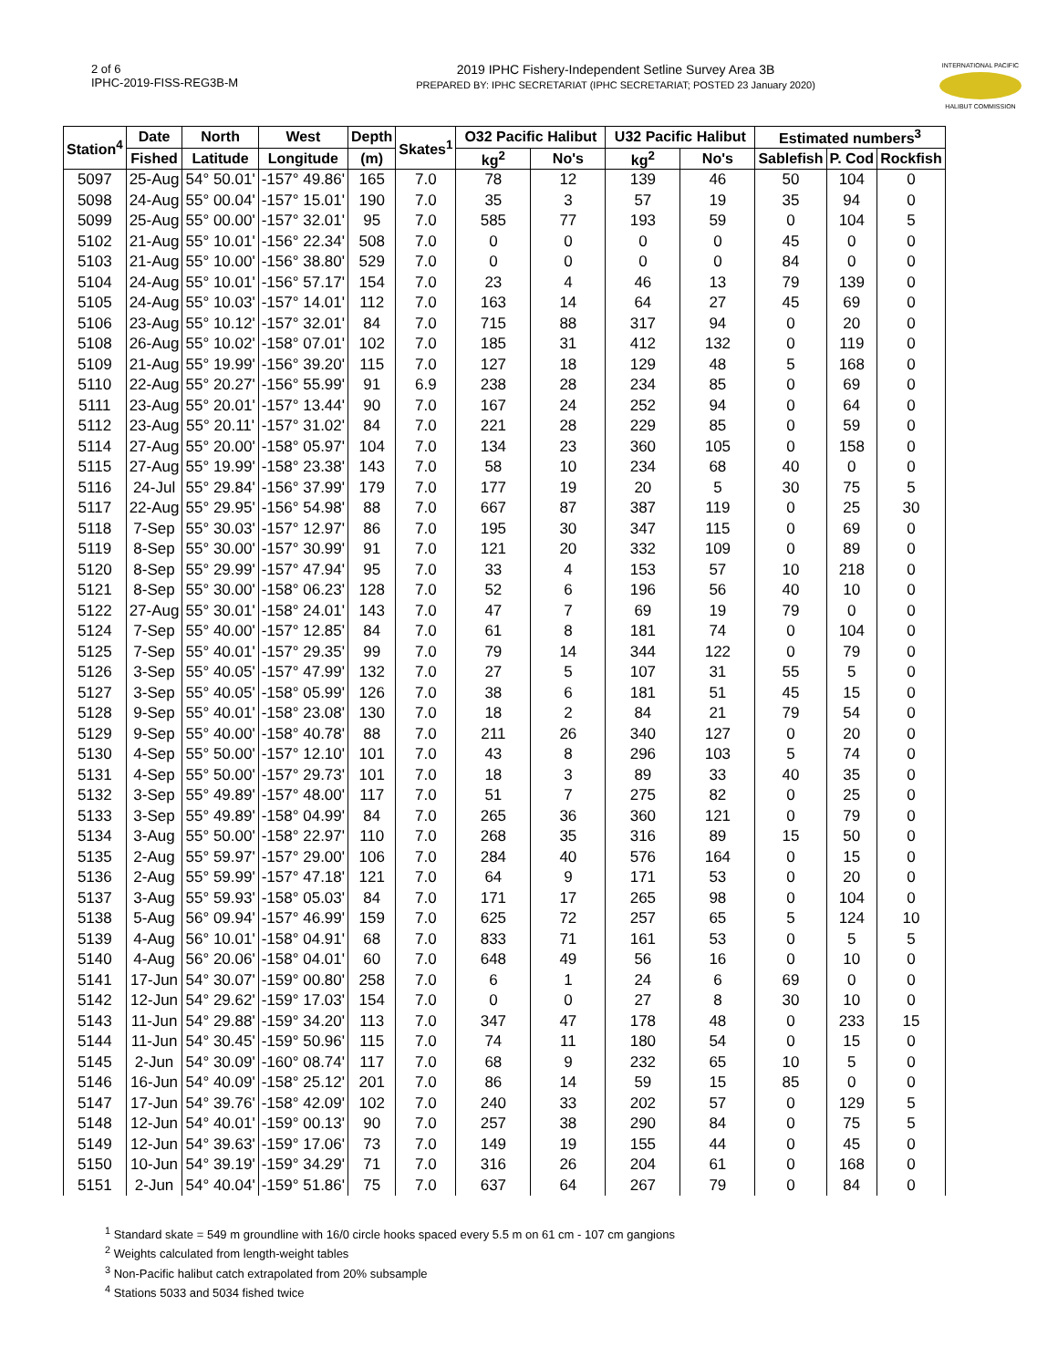2 of 6
IPHC-2019-FISS-REG3B-M
2019 IPHC Fishery-Independent Setline Survey Area 3B
PREPARED BY: IPHC SECRETARIAT (IPHC SECRETARIAT; POSTED 23 January 2020)
INTERNATIONAL PACIFIC
HALIBUT COMMISSION
| Station<sup>4</sup> | Date | North | West | Depth | Skates<sup>1</sup> | O32 Pacific Halibut | | U32 Pacific Halibut | | Estimated numbers<sup>3</sup> | | |
| --- | --- | --- | --- | --- | --- | --- | --- | --- | --- | --- | --- | --- |
| | Fished | Latitude | Longitude | (m) | | kg<sup>2</sup> | No's | kg<sup>2</sup> | No's | Sablefish | P. Cod | Rockfish |
| 5097 | 25-Aug | 54° 50.01' | -157° 49.86' | 165 | 7.0 | 78 | 12 | 139 | 46 | 50 | 104 | 0 |
| 5098 | 24-Aug | 55° 00.04' | -157° 15.01' | 190 | 7.0 | 35 | 3 | 57 | 19 | 35 | 94 | 0 |
| 5099 | 25-Aug | 55° 00.00' | -157° 32.01' | 95 | 7.0 | 585 | 77 | 193 | 59 | 0 | 104 | 5 |
| 5102 | 21-Aug | 55° 10.01' | -156° 22.34' | 508 | 7.0 | 0 | 0 | 0 | 0 | 45 | 0 | 0 |
| 5103 | 21-Aug | 55° 10.00' | -156° 38.80' | 529 | 7.0 | 0 | 0 | 0 | 0 | 84 | 0 | 0 |
| 5104 | 24-Aug | 55° 10.01' | -156° 57.17' | 154 | 7.0 | 23 | 4 | 46 | 13 | 79 | 139 | 0 |
| 5105 | 24-Aug | 55° 10.03' | -157° 14.01' | 112 | 7.0 | 163 | 14 | 64 | 27 | 45 | 69 | 0 |
| 5106 | 23-Aug | 55° 10.12' | -157° 32.01' | 84 | 7.0 | 715 | 88 | 317 | 94 | 0 | 20 | 0 |
| 5108 | 26-Aug | 55° 10.02' | -158° 07.01' | 102 | 7.0 | 185 | 31 | 412 | 132 | 0 | 119 | 0 |
| 5109 | 21-Aug | 55° 19.99' | -156° 39.20' | 115 | 7.0 | 127 | 18 | 129 | 48 | 5 | 168 | 0 |
| 5110 | 22-Aug | 55° 20.27' | -156° 55.99' | 91 | 6.9 | 238 | 28 | 234 | 85 | 0 | 69 | 0 |
| 5111 | 23-Aug | 55° 20.01' | -157° 13.44' | 90 | 7.0 | 167 | 24 | 252 | 94 | 0 | 64 | 0 |
| 5112 | 23-Aug | 55° 20.11' | -157° 31.02' | 84 | 7.0 | 221 | 28 | 229 | 85 | 0 | 59 | 0 |
| 5114 | 27-Aug | 55° 20.00' | -158° 05.97' | 104 | 7.0 | 134 | 23 | 360 | 105 | 0 | 158 | 0 |
| 5115 | 27-Aug | 55° 19.99' | -158° 23.38' | 143 | 7.0 | 58 | 10 | 234 | 68 | 40 | 0 | 0 |
| 5116 | 24-Jul | 55° 29.84' | -156° 37.99' | 179 | 7.0 | 177 | 19 | 20 | 5 | 30 | 75 | 5 |
| 5117 | 22-Aug | 55° 29.95' | -156° 54.98' | 88 | 7.0 | 667 | 87 | 387 | 119 | 0 | 25 | 30 |
| 5118 | 7-Sep | 55° 30.03' | -157° 12.97' | 86 | 7.0 | 195 | 30 | 347 | 115 | 0 | 69 | 0 |
| 5119 | 8-Sep | 55° 30.00' | -157° 30.99' | 91 | 7.0 | 121 | 20 | 332 | 109 | 0 | 89 | 0 |
| 5120 | 8-Sep | 55° 29.99' | -157° 47.94' | 95 | 7.0 | 33 | 4 | 153 | 57 | 10 | 218 | 0 |
| 5121 | 8-Sep | 55° 30.00' | -158° 06.23' | 128 | 7.0 | 52 | 6 | 196 | 56 | 40 | 10 | 0 |
| 5122 | 27-Aug | 55° 30.01' | -158° 24.01' | 143 | 7.0 | 47 | 7 | 69 | 19 | 79 | 0 | 0 |
| 5124 | 7-Sep | 55° 40.00' | -157° 12.85' | 84 | 7.0 | 61 | 8 | 181 | 74 | 0 | 104 | 0 |
| 5125 | 7-Sep | 55° 40.01' | -157° 29.35' | 99 | 7.0 | 79 | 14 | 344 | 122 | 0 | 79 | 0 |
| 5126 | 3-Sep | 55° 40.05' | -157° 47.99' | 132 | 7.0 | 27 | 5 | 107 | 31 | 55 | 5 | 0 |
| 5127 | 3-Sep | 55° 40.05' | -158° 05.99' | 126 | 7.0 | 38 | 6 | 181 | 51 | 45 | 15 | 0 |
| 5128 | 9-Sep | 55° 40.01' | -158° 23.08' | 130 | 7.0 | 18 | 2 | 84 | 21 | 79 | 54 | 0 |
| 5129 | 9-Sep | 55° 40.00' | -158° 40.78' | 88 | 7.0 | 211 | 26 | 340 | 127 | 0 | 20 | 0 |
| 5130 | 4-Sep | 55° 50.00' | -157° 12.10' | 101 | 7.0 | 43 | 8 | 296 | 103 | 5 | 74 | 0 |
| 5131 | 4-Sep | 55° 50.00' | -157° 29.73' | 101 | 7.0 | 18 | 3 | 89 | 33 | 40 | 35 | 0 |
| 5132 | 3-Sep | 55° 49.89' | -157° 48.00' | 117 | 7.0 | 51 | 7 | 275 | 82 | 0 | 25 | 0 |
| 5133 | 3-Sep | 55° 49.89' | -158° 04.99' | 84 | 7.0 | 265 | 36 | 360 | 121 | 0 | 79 | 0 |
| 5134 | 3-Aug | 55° 50.00' | -158° 22.97' | 110 | 7.0 | 268 | 35 | 316 | 89 | 15 | 50 | 0 |
| 5135 | 2-Aug | 55° 59.97' | -157° 29.00' | 106 | 7.0 | 284 | 40 | 576 | 164 | 0 | 15 | 0 |
| 5136 | 2-Aug | 55° 59.99' | -157° 47.18' | 121 | 7.0 | 64 | 9 | 171 | 53 | 0 | 20 | 0 |
| 5137 | 3-Aug | 55° 59.93' | -158° 05.03' | 84 | 7.0 | 171 | 17 | 265 | 98 | 0 | 104 | 0 |
| 5138 | 5-Aug | 56° 09.94' | -157° 46.99' | 159 | 7.0 | 625 | 72 | 257 | 65 | 5 | 124 | 10 |
| 5139 | 4-Aug | 56° 10.01' | -158° 04.91' | 68 | 7.0 | 833 | 71 | 161 | 53 | 0 | 5 | 5 |
| 5140 | 4-Aug | 56° 20.06' | -158° 04.01' | 60 | 7.0 | 648 | 49 | 56 | 16 | 0 | 10 | 0 |
| 5141 | 17-Jun | 54° 30.07' | -159° 00.80' | 258 | 7.0 | 6 | 1 | 24 | 6 | 69 | 0 | 0 |
| 5142 | 12-Jun | 54° 29.62' | -159° 17.03' | 154 | 7.0 | 0 | 0 | 27 | 8 | 30 | 10 | 0 |
| 5143 | 11-Jun | 54° 29.88' | -159° 34.20' | 113 | 7.0 | 347 | 47 | 178 | 48 | 0 | 233 | 15 |
| 5144 | 11-Jun | 54° 30.45' | -159° 50.96' | 115 | 7.0 | 74 | 11 | 180 | 54 | 0 | 15 | 0 |
| 5145 | 2-Jun | 54° 30.09' | -160° 08.74' | 117 | 7.0 | 68 | 9 | 232 | 65 | 10 | 5 | 0 |
| 5146 | 16-Jun | 54° 40.09' | -158° 25.12' | 201 | 7.0 | 86 | 14 | 59 | 15 | 85 | 0 | 0 |
| 5147 | 17-Jun | 54° 39.76' | -158° 42.09' | 102 | 7.0 | 240 | 33 | 202 | 57 | 0 | 129 | 5 |
| 5148 | 12-Jun | 54° 40.01' | -159° 00.13' | 90 | 7.0 | 257 | 38 | 290 | 84 | 0 | 75 | 5 |
| 5149 | 12-Jun | 54° 39.63' | -159° 17.06' | 73 | 7.0 | 149 | 19 | 155 | 44 | 0 | 45 | 0 |
| 5150 | 10-Jun | 54° 39.19' | -159° 34.29' | 71 | 7.0 | 316 | 26 | 204 | 61 | 0 | 168 | 0 |
| 5151 | 2-Jun | 54° 40.04' | -159° 51.86' | 75 | 7.0 | 637 | 64 | 267 | 79 | 0 | 84 | 0 |
<sup>1</sup> Standard skate = 549 m groundline with 16/0 circle hooks spaced every 5.5 m on 61 cm - 107 cm gangions
<sup>2</sup> Weights calculated from length-weight tables
<sup>3</sup> Non-Pacific halibut catch extrapolated from 20% subsample
<sup>4</sup> Stations 5033 and 5034 fished twice